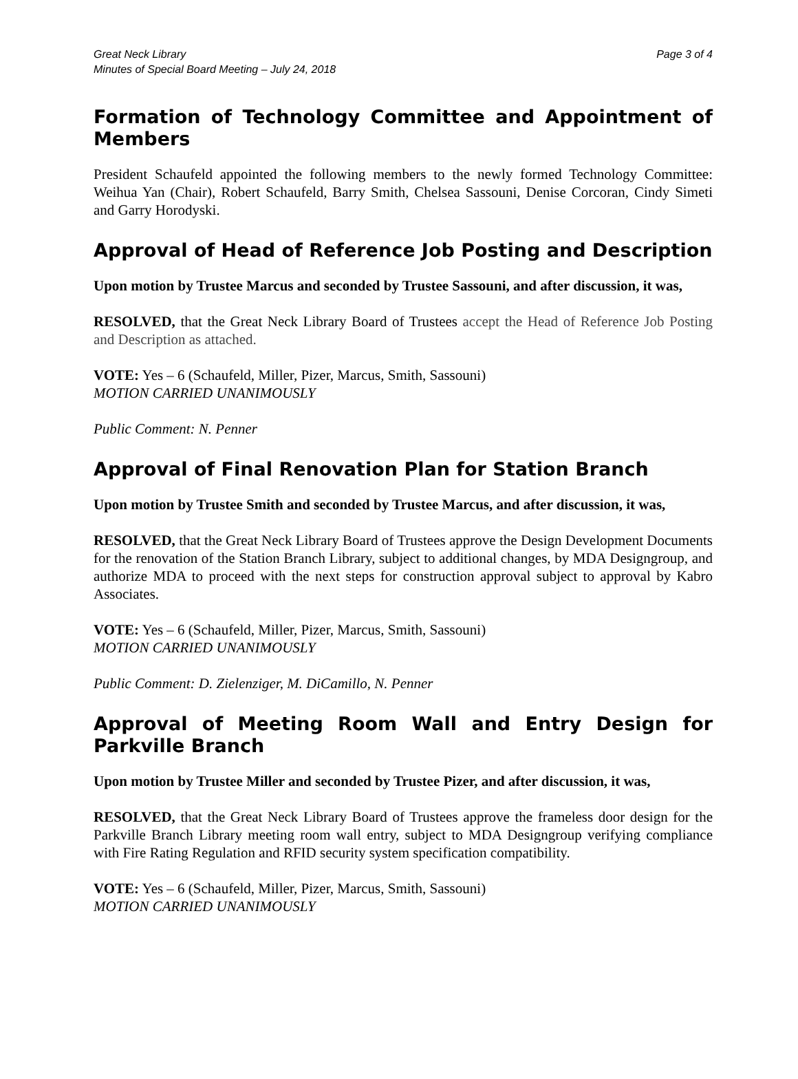Great Neck Library
Minutes of Special Board Meeting – July 24, 2018
Page 3 of 4
Formation of Technology Committee and Appointment of Members
President Schaufeld appointed the following members to the newly formed Technology Committee: Weihua Yan (Chair), Robert Schaufeld, Barry Smith, Chelsea Sassouni, Denise Corcoran, Cindy Simeti and Garry Horodyski.
Approval of Head of Reference Job Posting and Description
Upon motion by Trustee Marcus and seconded by Trustee Sassouni, and after discussion, it was,
RESOLVED, that the Great Neck Library Board of Trustees accept the Head of Reference Job Posting and Description as attached.
VOTE: Yes – 6 (Schaufeld, Miller, Pizer, Marcus, Smith, Sassouni)
MOTION CARRIED UNANIMOUSLY
Public Comment: N. Penner
Approval of Final Renovation Plan for Station Branch
Upon motion by Trustee Smith and seconded by Trustee Marcus, and after discussion, it was,
RESOLVED, that the Great Neck Library Board of Trustees approve the Design Development Documents for the renovation of the Station Branch Library, subject to additional changes, by MDA Designgroup, and authorize MDA to proceed with the next steps for construction approval subject to approval by Kabro Associates.
VOTE: Yes – 6 (Schaufeld, Miller, Pizer, Marcus, Smith, Sassouni)
MOTION CARRIED UNANIMOUSLY
Public Comment: D. Zielenziger, M. DiCamillo, N. Penner
Approval of Meeting Room Wall and Entry Design for Parkville Branch
Upon motion by Trustee Miller and seconded by Trustee Pizer, and after discussion, it was,
RESOLVED, that the Great Neck Library Board of Trustees approve the frameless door design for the Parkville Branch Library meeting room wall entry, subject to MDA Designgroup verifying compliance with Fire Rating Regulation and RFID security system specification compatibility.
VOTE: Yes – 6 (Schaufeld, Miller, Pizer, Marcus, Smith, Sassouni)
MOTION CARRIED UNANIMOUSLY